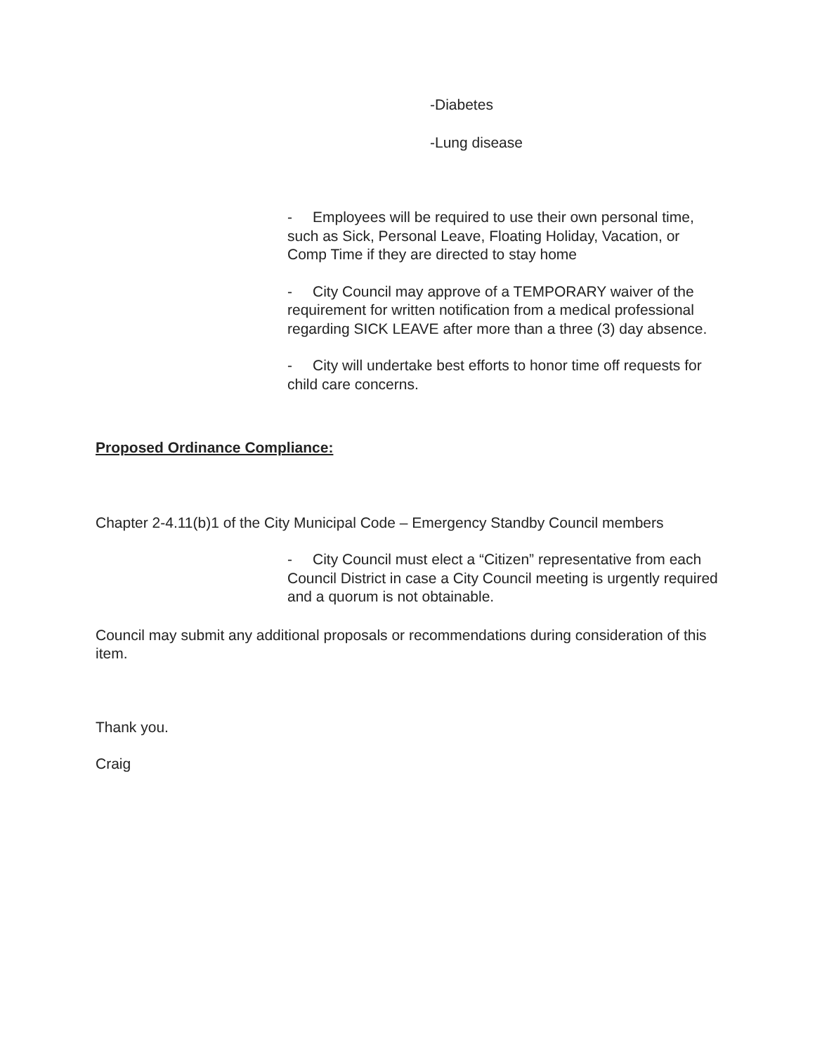-Diabetes
-Lung disease
- Employees will be required to use their own personal time, such as Sick, Personal Leave, Floating Holiday, Vacation, or Comp Time if they are directed to stay home
- City Council may approve of a TEMPORARY waiver of the requirement for written notification from a medical professional regarding SICK LEAVE after more than a three (3) day absence.
- City will undertake best efforts to honor time off requests for child care concerns.
Proposed Ordinance Compliance:
Chapter 2-4.11(b)1 of the City Municipal Code – Emergency Standby Council members
- City Council must elect a “Citizen” representative from each Council District in case a City Council meeting is urgently required and a quorum is not obtainable.
Council may submit any additional proposals or recommendations during consideration of this item.
Thank you.
Craig